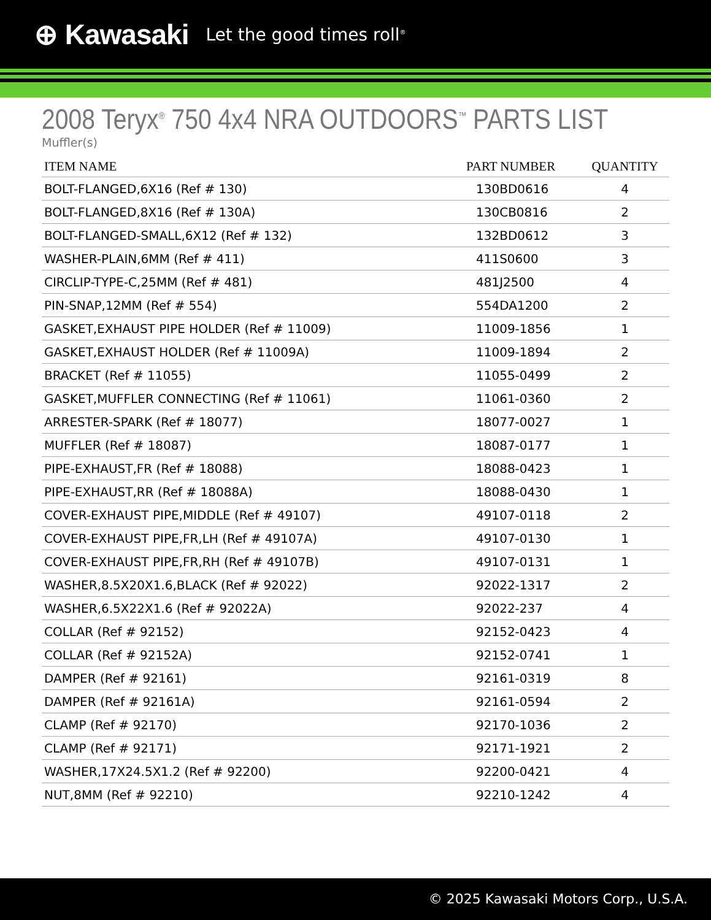⊕ Kawasaki Let the good times roll<sup>®</sup>
2008 Teryx<sup>®</sup> 750 4x4 NRA OUTDOORS<sup>™</sup> PARTS LIST
Muffler(s)
| ITEM NAME | PART NUMBER | QUANTITY |
| --- | --- | --- |
| BOLT-FLANGED,6X16 (Ref # 130) | 130BD0616 | 4 |
| BOLT-FLANGED,8X16 (Ref # 130A) | 130CB0816 | 2 |
| BOLT-FLANGED-SMALL,6X12 (Ref # 132) | 132BD0612 | 3 |
| WASHER-PLAIN,6MM (Ref # 411) | 411S0600 | 3 |
| CIRCLIP-TYPE-C,25MM (Ref # 481) | 481J2500 | 4 |
| PIN-SNAP,12MM (Ref # 554) | 554DA1200 | 2 |
| GASKET,EXHAUST PIPE HOLDER (Ref # 11009) | 11009-1856 | 1 |
| GASKET,EXHAUST HOLDER (Ref # 11009A) | 11009-1894 | 2 |
| BRACKET (Ref # 11055) | 11055-0499 | 2 |
| GASKET,MUFFLER CONNECTING (Ref # 11061) | 11061-0360 | 2 |
| ARRESTER-SPARK (Ref # 18077) | 18077-0027 | 1 |
| MUFFLER (Ref # 18087) | 18087-0177 | 1 |
| PIPE-EXHAUST,FR (Ref # 18088) | 18088-0423 | 1 |
| PIPE-EXHAUST,RR (Ref # 18088A) | 18088-0430 | 1 |
| COVER-EXHAUST PIPE,MIDDLE (Ref # 49107) | 49107-0118 | 2 |
| COVER-EXHAUST PIPE,FR,LH (Ref # 49107A) | 49107-0130 | 1 |
| COVER-EXHAUST PIPE,FR,RH (Ref # 49107B) | 49107-0131 | 1 |
| WASHER,8.5X20X1.6,BLACK (Ref # 92022) | 92022-1317 | 2 |
| WASHER,6.5X22X1.6 (Ref # 92022A) | 92022-237 | 4 |
| COLLAR (Ref # 92152) | 92152-0423 | 4 |
| COLLAR (Ref # 92152A) | 92152-0741 | 1 |
| DAMPER (Ref # 92161) | 92161-0319 | 8 |
| DAMPER (Ref # 92161A) | 92161-0594 | 2 |
| CLAMP (Ref # 92170) | 92170-1036 | 2 |
| CLAMP (Ref # 92171) | 92171-1921 | 2 |
| WASHER,17X24.5X1.2 (Ref # 92200) | 92200-0421 | 4 |
| NUT,8MM (Ref # 92210) | 92210-1242 | 4 |
© 2025 Kawasaki Motors Corp., U.S.A.